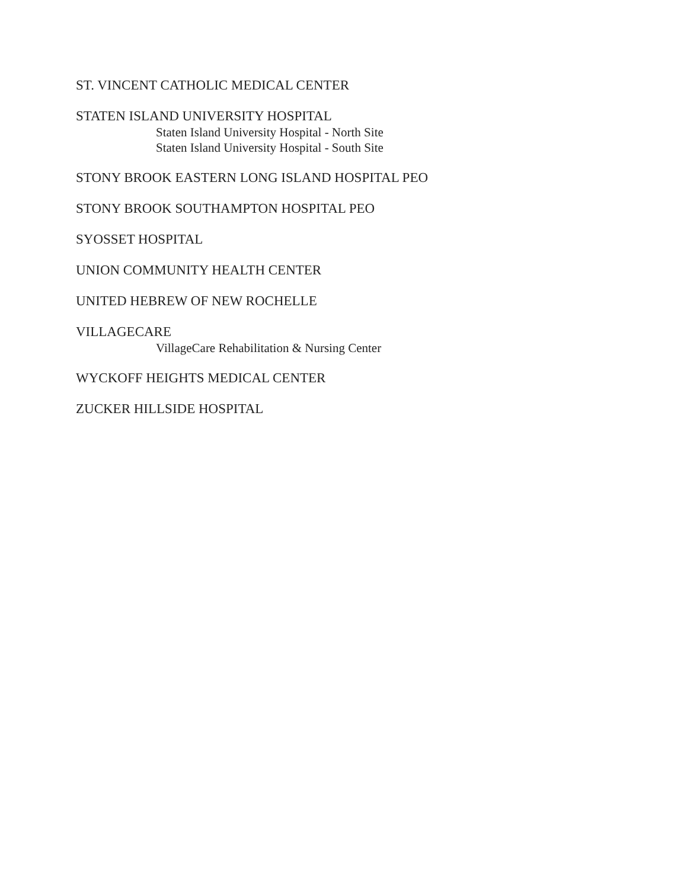ST. VINCENT CATHOLIC MEDICAL CENTER
STATEN ISLAND UNIVERSITY HOSPITAL
Staten Island University Hospital - North Site
Staten Island University Hospital - South Site
STONY BROOK EASTERN LONG ISLAND HOSPITAL PEO
STONY BROOK SOUTHAMPTON HOSPITAL PEO
SYOSSET HOSPITAL
UNION COMMUNITY HEALTH CENTER
UNITED HEBREW OF NEW ROCHELLE
VILLAGECARE
VillageCare Rehabilitation & Nursing Center
WYCKOFF HEIGHTS MEDICAL CENTER
ZUCKER HILLSIDE HOSPITAL